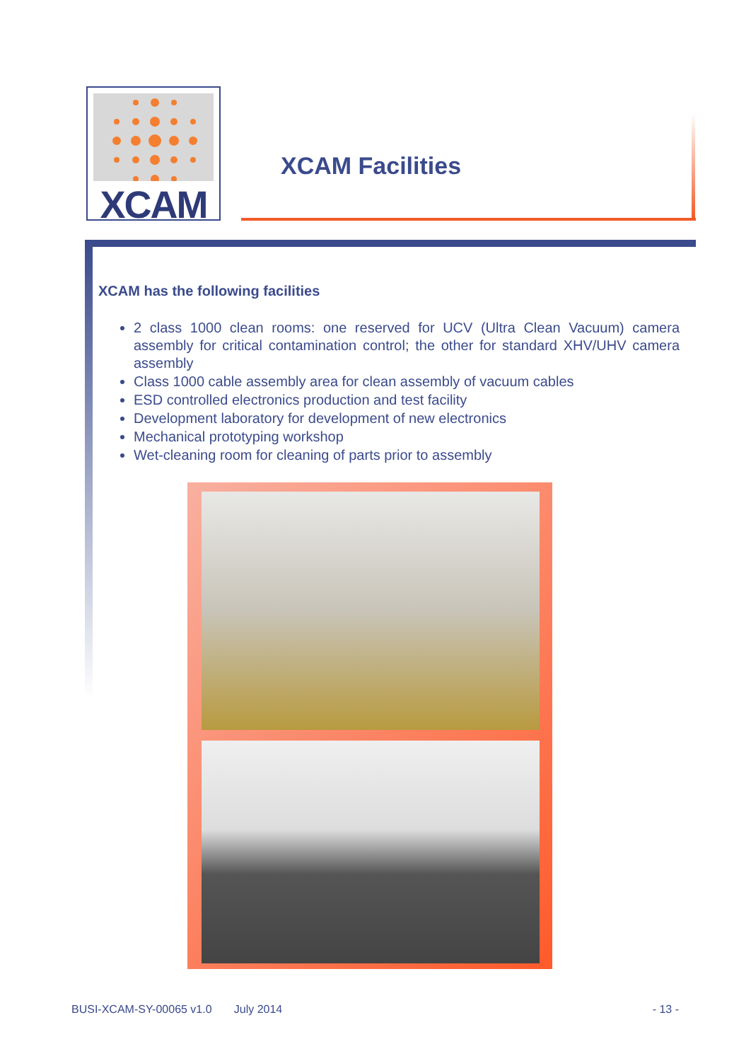XCAM
XCAM Facilities
XCAM has the following facilities
2 class 1000 clean rooms: one reserved for UCV (Ultra Clean Vacuum) camera assembly for critical contamination control; the other for standard XHV/UHV camera assembly
Class 1000 cable assembly area for clean assembly of vacuum cables
ESD controlled electronics production and test facility
Development laboratory for development of new electronics
Mechanical prototyping workshop
Wet-cleaning room for cleaning of parts prior to assembly
BUSI-XCAM-SY-00065 v1.0 July 2014
- 13 -